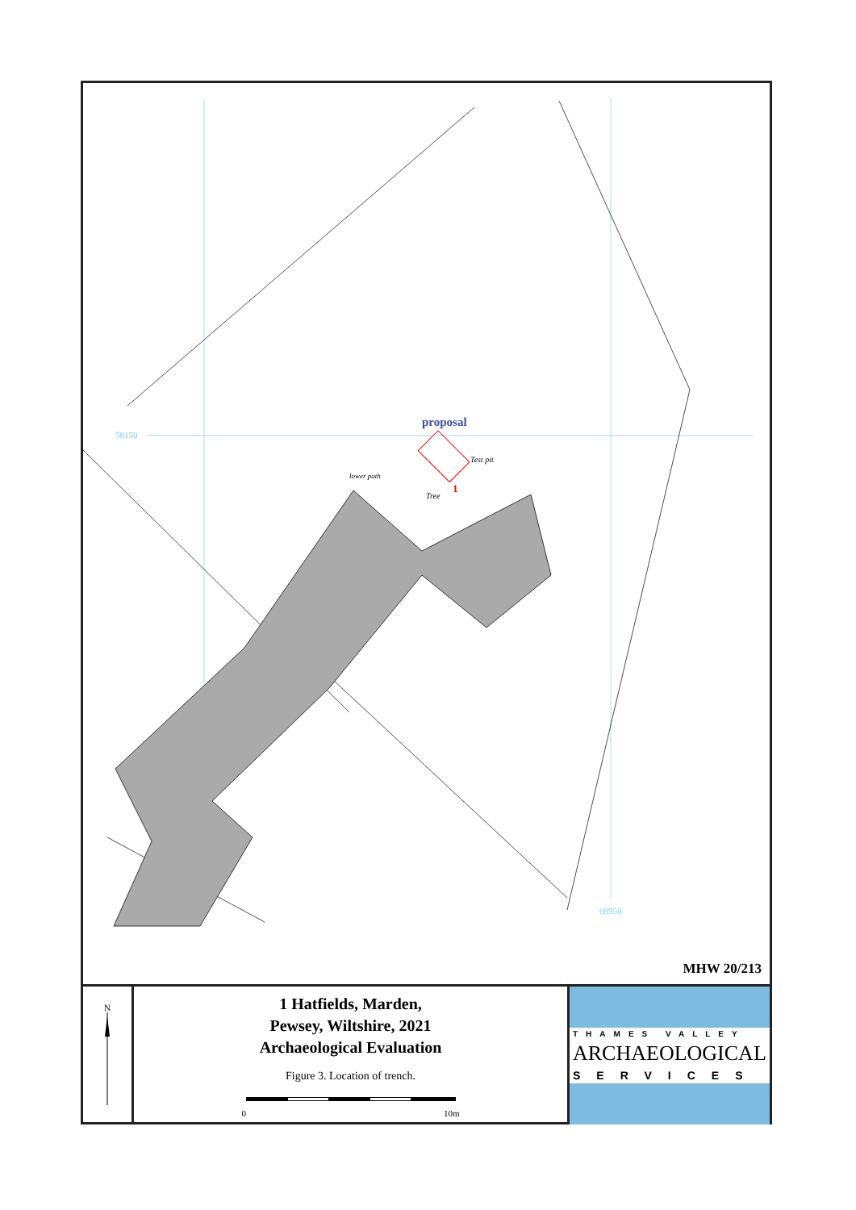proposal
58150
08950
Test pit
lower path
Tree
1
MHW 20/213
N
1 Hatfields, Marden,
Pewsey, Wiltshire, 2021
Archaeological Evaluation
Figure 3. Location of trench.
0 10m
THAMES VALLEY
ARCHAEOLOGICAL
SERVICES